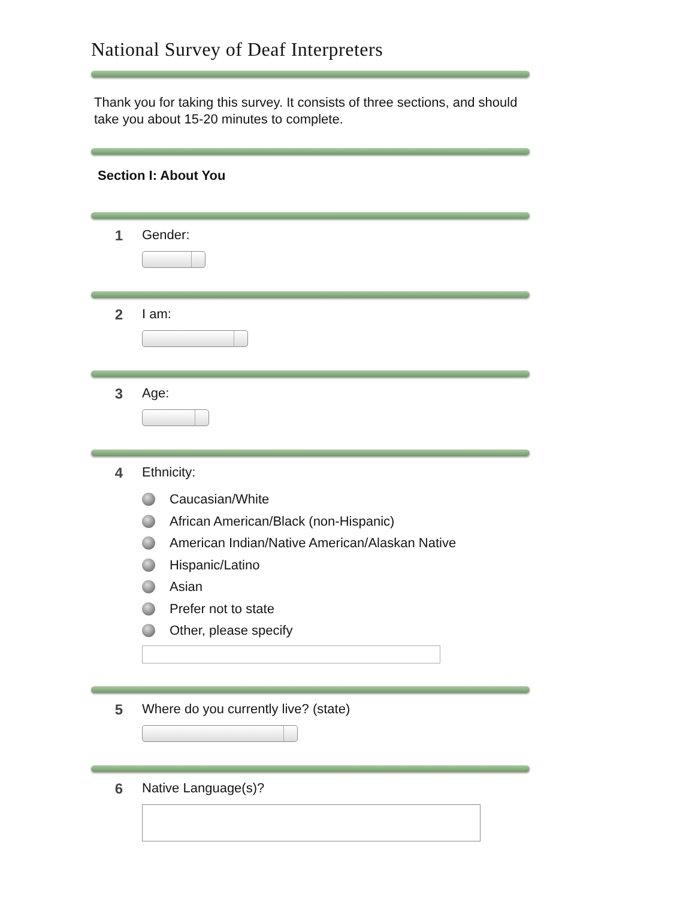National Survey of Deaf Interpreters
Thank you for taking this survey. It consists of three sections, and should take you about 15-20 minutes to complete.
Section I: About You
1 Gender:
2 I am:
3 Age:
4 Ethnicity:
Caucasian/White
African American/Black (non-Hispanic)
American Indian/Native American/Alaskan Native
Hispanic/Latino
Asian
Prefer not to state
Other, please specify
5 Where do you currently live? (state)
6 Native Language(s)?